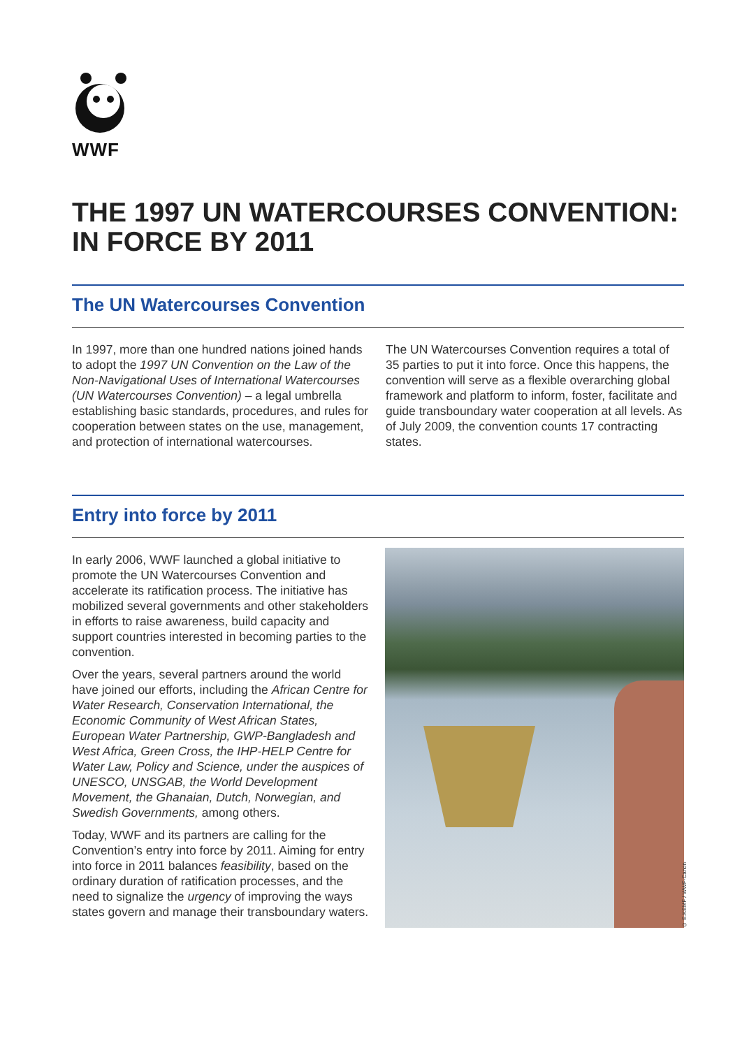WWF
THE 1997 UN WATERCOURSES CONVENTION:
IN FORCE BY 2011
The UN Watercourses Convention
In 1997, more than one hundred nations joined hands to adopt the 1997 UN Convention on the Law of the Non-Navigational Uses of International Watercourses (UN Watercourses Convention) – a legal umbrella establishing basic standards, procedures, and rules for cooperation between states on the use, management, and protection of international watercourses.
The UN Watercourses Convention requires a total of 35 parties to put it into force. Once this happens, the convention will serve as a flexible overarching global framework and platform to inform, foster, facilitate and guide transboundary water cooperation at all levels. As of July 2009, the convention counts 17 contracting states.
Entry into force by 2011
In early 2006, WWF launched a global initiative to promote the UN Watercourses Convention and accelerate its ratification process. The initiative has mobilized several governments and other stakeholders in efforts to raise awareness, build capacity and support countries interested in becoming parties to the convention.
Over the years, several partners around the world have joined our efforts, including the African Centre for Water Research, Conservation International, the Economic Community of West African States, European Water Partnership, GWP-Bangladesh and West Africa, Green Cross, the IHP-HELP Centre for Water Law, Policy and Science, under the auspices of UNESCO, UNSGAB, the World Development Movement, the Ghanaian, Dutch, Norwegian, and Swedish Governments, among others.
Today, WWF and its partners are calling for the Convention’s entry into force by 2011. Aiming for entry into force in 2011 balances feasibility, based on the ordinary duration of ratification processes, and the need to signalize the urgency of improving the ways states govern and manage their transboundary waters.
© E.KEMF / WWF-Canon